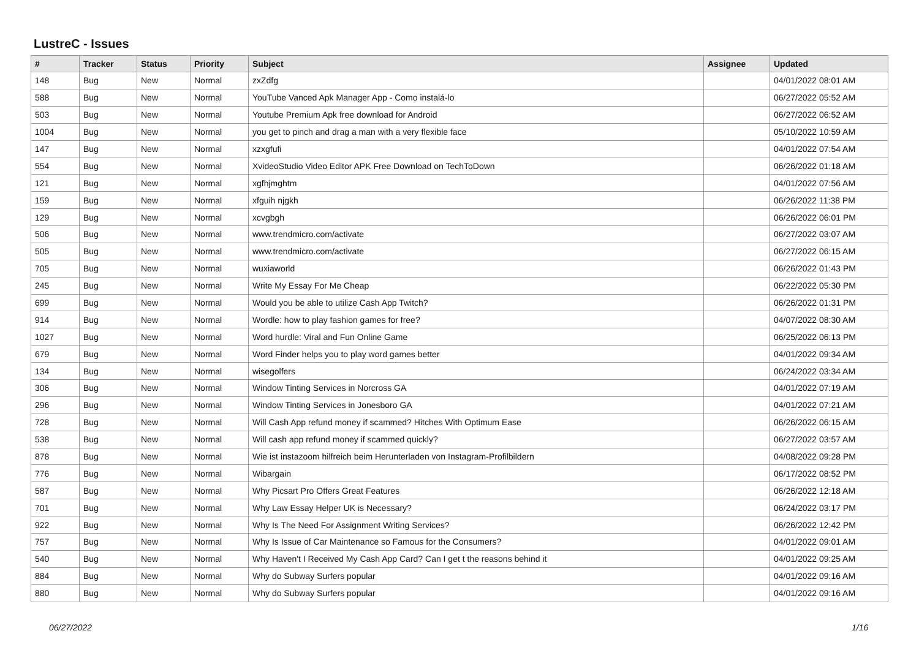LustreC - Issues
| # | Tracker | Status | Priority | Subject | Assignee | Updated |
| --- | --- | --- | --- | --- | --- | --- |
| 148 | Bug | New | Normal | zxZdfg | | 04/01/2022 08:01 AM |
| 588 | Bug | New | Normal | YouTube Vanced Apk Manager App - Como instalá-lo | | 06/27/2022 05:52 AM |
| 503 | Bug | New | Normal | Youtube Premium Apk free download for Android | | 06/27/2022 06:52 AM |
| 1004 | Bug | New | Normal | you get to pinch and drag a man with a very flexible face | | 05/10/2022 10:59 AM |
| 147 | Bug | New | Normal | xzxgfufi | | 04/01/2022 07:54 AM |
| 554 | Bug | New | Normal | XvideoStudio Video Editor APK Free Download on TechToDown | | 06/26/2022 01:18 AM |
| 121 | Bug | New | Normal | xgfhjmghtm | | 04/01/2022 07:56 AM |
| 159 | Bug | New | Normal | xfguih njgkh | | 06/26/2022 11:38 PM |
| 129 | Bug | New | Normal | xcvgbgh | | 06/26/2022 06:01 PM |
| 506 | Bug | New | Normal | www.trendmicro.com/activate | | 06/27/2022 03:07 AM |
| 505 | Bug | New | Normal | www.trendmicro.com/activate | | 06/27/2022 06:15 AM |
| 705 | Bug | New | Normal | wuxiaworld | | 06/26/2022 01:43 PM |
| 245 | Bug | New | Normal | Write My Essay For Me Cheap | | 06/22/2022 05:30 PM |
| 699 | Bug | New | Normal | Would you be able to utilize Cash App Twitch? | | 06/26/2022 01:31 PM |
| 914 | Bug | New | Normal | Wordle: how to play fashion games for free? | | 04/07/2022 08:30 AM |
| 1027 | Bug | New | Normal | Word hurdle: Viral and Fun Online Game | | 06/25/2022 06:13 PM |
| 679 | Bug | New | Normal | Word Finder helps you to play word games better | | 04/01/2022 09:34 AM |
| 134 | Bug | New | Normal | wisegolfers | | 06/24/2022 03:34 AM |
| 306 | Bug | New | Normal | Window Tinting Services in Norcross GA | | 04/01/2022 07:19 AM |
| 296 | Bug | New | Normal | Window Tinting Services in Jonesboro GA | | 04/01/2022 07:21 AM |
| 728 | Bug | New | Normal | Will Cash App refund money if scammed? Hitches With Optimum Ease | | 06/26/2022 06:15 AM |
| 538 | Bug | New | Normal | Will cash app refund money if scammed quickly? | | 06/27/2022 03:57 AM |
| 878 | Bug | New | Normal | Wie ist instazoom hilfreich beim Herunterladen von Instagram-Profilbildern | | 04/08/2022 09:28 PM |
| 776 | Bug | New | Normal | Wibargain | | 06/17/2022 08:52 PM |
| 587 | Bug | New | Normal | Why Picsart Pro Offers Great Features | | 06/26/2022 12:18 AM |
| 701 | Bug | New | Normal | Why Law Essay Helper UK is Necessary? | | 06/24/2022 03:17 PM |
| 922 | Bug | New | Normal | Why Is The Need For Assignment Writing Services? | | 06/26/2022 12:42 PM |
| 757 | Bug | New | Normal | Why Is Issue of Car Maintenance so Famous for the Consumers? | | 04/01/2022 09:01 AM |
| 540 | Bug | New | Normal | Why Haven't I Received My Cash App Card? Can I get t the reasons behind it | | 04/01/2022 09:25 AM |
| 884 | Bug | New | Normal | Why do Subway Surfers popular | | 04/01/2022 09:16 AM |
| 880 | Bug | New | Normal | Why do Subway Surfers popular | | 04/01/2022 09:16 AM |
06/27/2022 1/16